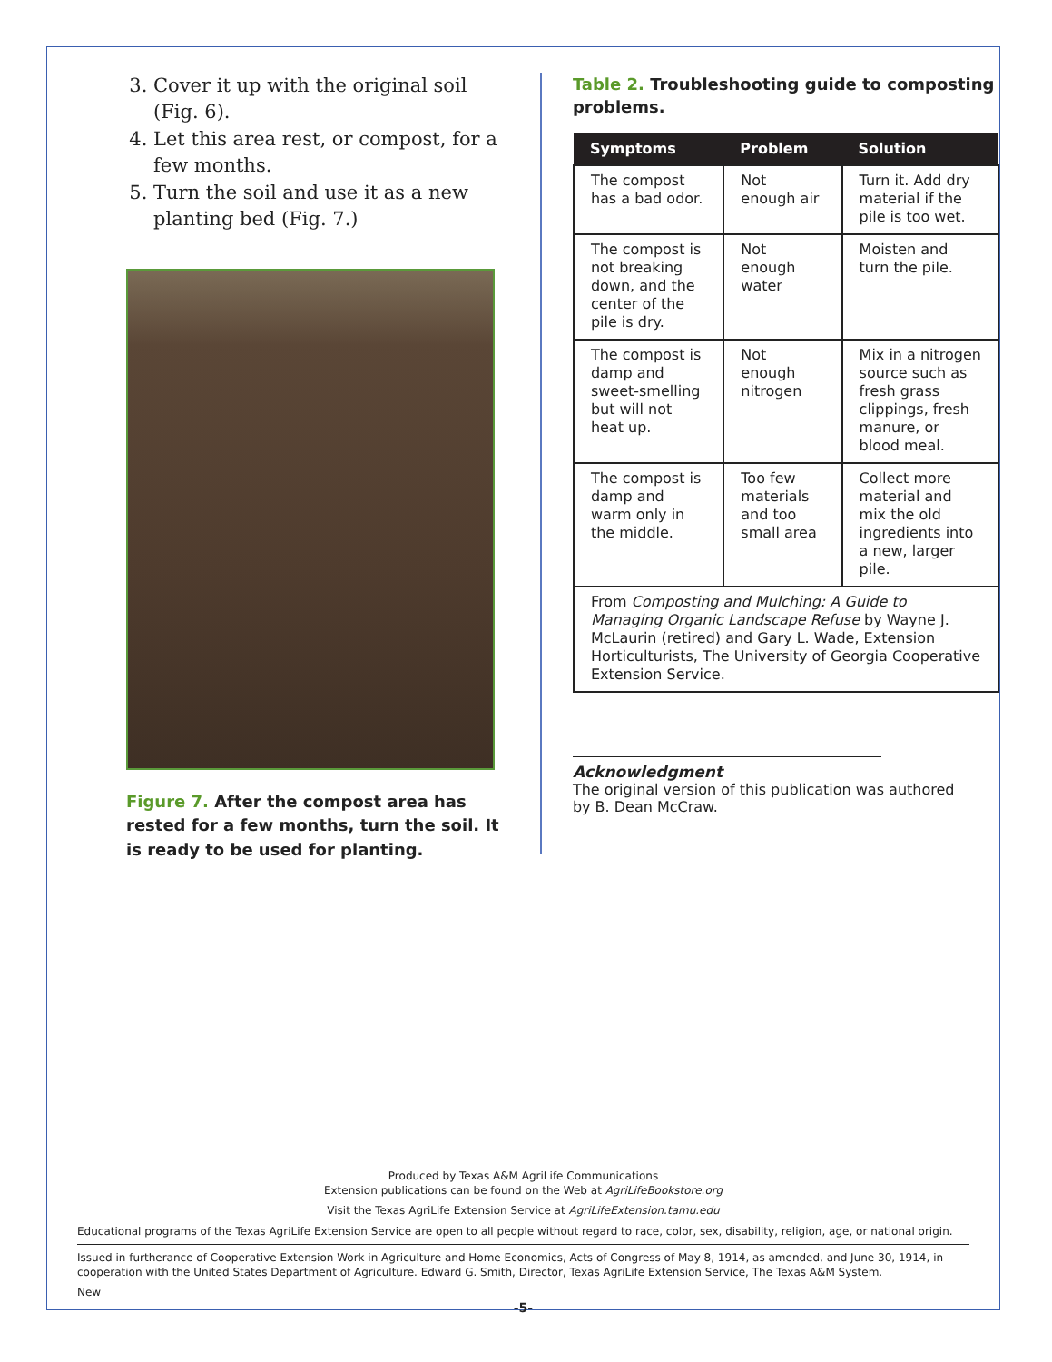3. Cover it up with the original soil (Fig. 6).
4. Let this area rest, or compost, for a few months.
5. Turn the soil and use it as a new planting bed (Fig. 7.)
Figure 7. After the compost area has rested for a few months, turn the soil. It is ready to be used for planting.
Table 2. Troubleshooting guide to composting problems.
| Symptoms | Problem | Solution |
| --- | --- | --- |
| The compost has a bad odor. | Not enough air | Turn it. Add dry material if the pile is too wet. |
| The compost is not breaking down, and the center of the pile is dry. | Not enough water | Moisten and turn the pile. |
| The compost is damp and sweet-smelling but will not heat up. | Not enough nitrogen | Mix in a nitrogen source such as fresh grass clippings, fresh manure, or blood meal. |
| The compost is damp and warm only in the middle. | Too few materials and too small area | Collect more material and mix the old ingredients into a new, larger pile. |
| From Composting and Mulching: A Guide to Managing Organic Landscape Refuse by Wayne J. McLaurin (retired) and Gary L. Wade, Extension Horticulturists, The University of Georgia Cooperative Extension Service. | | |
Acknowledgment
The original version of this publication was authored by B. Dean McCraw.
Produced by Texas A&M AgriLife Communications
Extension publications can be found on the Web at AgriLifeBookstore.org
Visit the Texas AgriLife Extension Service at AgriLifeExtension.tamu.edu
Educational programs of the Texas AgriLife Extension Service are open to all people without regard to race, color, sex, disability, religion, age, or national origin.
Issued in furtherance of Cooperative Extension Work in Agriculture and Home Economics, Acts of Congress of May 8, 1914, as amended, and June 30, 1914, in cooperation with the United States Department of Agriculture. Edward G. Smith, Director, Texas AgriLife Extension Service, The Texas A&M System.
New
-5-